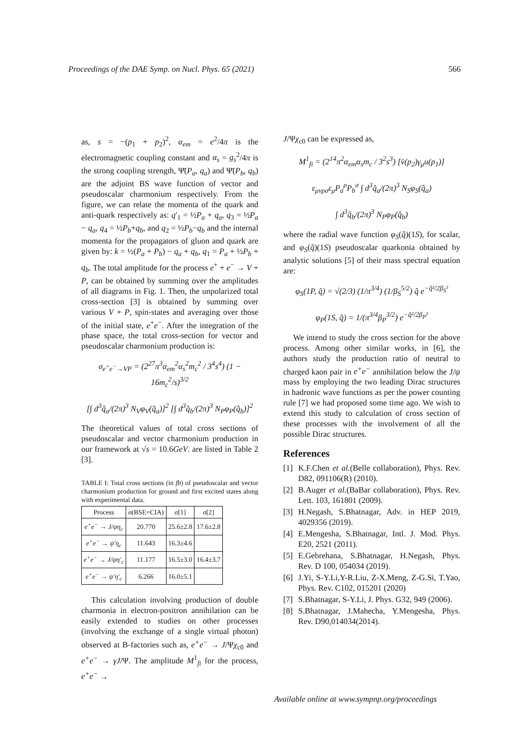Proceedings of the DAE Symp. on Nucl. Phys. 65 (2021) 566
as, s = −(p<sub>1</sub> + p<sub>2</sub>)<sup>2</sup>, α<sub>em</sub> = e<sup>2</sup>/4π is the electromagnetic coupling constant and α<sub>s</sub> = g<sub>s</sub><sup>2</sup>/4π is the strong coupling strength, Ψ̄(P<sub>a</sub>, q<sub>a</sub>) and Ψ̄(P<sub>b</sub>, q<sub>b</sub>) are the adjoint BS wave function of vector and pseudoscalar charmonium respectively. From the figure, we can relate the momenta of the quark and anti-quark respectively as: q′<sub>1</sub> = ½P<sub>a</sub> + q<sub>a</sub>, q<sub>3</sub> = ½P<sub>a</sub> − q<sub>a</sub>, q<sub>4</sub> = ½P<sub>b</sub>+q<sub>b</sub>, and q<sub>2</sub> = ½P<sub>b</sub>−q<sub>b</sub> and the internal momenta for the propagators of gluon and quark are given by: k = ½(P<sub>a</sub> + P<sub>b</sub>) − q<sub>a</sub> + q<sub>b</sub>, q<sub>1</sub> = P<sub>a</sub> + ½P<sub>b</sub> + q<sub>b</sub>. The total amplitude for the process e<sup>+</sup> + e<sup>−</sup> → V + P, can be obtained by summing over the amplitudes of all diagrams in Fig. 1. Then, the unpolarized total cross-section [3] is obtained by summing over various V + P, spin-states and averaging over those of the initial state, e<sup>+</sup>e<sup>−</sup>. After the integration of the phase space, the total cross-section for vector and pseudoscalar charmonium production is:
σ<sub>e<sup>+</sup>e<sup>−</sup>→VP</sub> = (2<sup>27</sup>π<sup>3</sup>α<sub>em</sub><sup>2</sup>α<sub>s</sub><sup>2</sup>m<sub>c</sub><sup>2</sup> / 3<sup>4</sup>s<sup>4</sup>) (1 − 16m<sub>c</sub><sup>2</sup>/s)<sup>3/2</sup>
[∫ d<sup>3</sup>q̂<sub>a</sub>/(2π)<sup>3</sup> N<sub>V</sub>φ<sub>V</sub>(q̂<sub>a</sub>)]<sup>2</sup> [∫ d<sup>3</sup>q̂<sub>b</sub>/(2π)<sup>3</sup> N<sub>P</sub>φ<sub>P</sub>(q̂<sub>b</sub>)]<sup>2</sup>
The theoretical values of total cross sections of pseudoscalar and vector charmonium production in our framework at √s = 10.6GeV. are listed in Table 2 [3].
TABLE I: Total cross sections (in fb) of pseudoscalar and vector charmonium production for ground and first excited states along with experimental data.
| Process | σ (BSE=CIA) | σ [1] | σ [2] |
| --- | --- | --- | --- |
| e<sup>+</sup>e<sup>−</sup> → J/ψη<sub>c</sub> | 20.770 | 25.6±2.8 | 17.6±2.8 |
| e<sup>+</sup>e<sup>−</sup> → ψ′η<sub>c</sub> | 11.643 | 16.3±4.6 | |
| e<sup>+</sup>e<sup>−</sup> → J/ψη′<sub>c</sub> | 11.177 | 16.5±3.0 | 16.4±3.7 |
| e<sup>+</sup>e<sup>−</sup> → ψ′η′<sub>c</sub> | 6.266 | 16.0±5.1 | |
This calculation involving production of double charmonia in electron-positron annihilation can be easily extended to studies on other processes (involving the exchange of a single virtual photon) observed at B-factories such as, e<sup>+</sup>e<sup>−</sup> → J/Ψχ<sub>c0</sub> and e<sup>+</sup>e<sup>−</sup> → γJ/Ψ. The amplitude M<sup>1</sup><sub>fi</sub> for the process, e<sup>+</sup>e<sup>−</sup> →
J/Ψχ<sub>c0</sub> can be expressed as,
M<sup>1</sup><sub>fi</sub> = (2<sup>14</sup>π<sup>2</sup>α<sub>em</sub>α<sub>s</sub>m<sub>c</sub> / 3<sup>2</sup>s<sup>3</sup>) [v̄(p<sub>2</sub>)γ<sub>μ</sub>u(p<sub>1</sub>)]
ε<sub>μνρσ</sub>ε<sub>μ</sub>P<sub>a</sub><sup>ρ</sup>P<sub>b</sub><sup>σ</sup> ∫ d<sup>3</sup>q̂<sub>a</sub>/(2π)<sup>3</sup> N<sub>S</sub>φ<sub>S</sub>(q̂<sub>a</sub>)
∫ d<sup>3</sup>q̂<sub>b</sub>/(2π)<sup>3</sup> N<sub>P</sub>φ<sub>P</sub>(q̂<sub>b</sub>)
where the radial wave function φ<sub>S</sub>(q̂)(1S), for scalar, and φ<sub>S</sub>(q̂)(1S) pseudoscalar quarkonia obtained by analytic solutions [5] of their mass spectral equation are:
φ<sub>S</sub>(1P, q̂) = √(2/3) (1/π<sup>3/4</sup>) (1/β<sub>S</sub><sup>5/2</sup>) q̂ e<sup>−q̂²/2β<sub>S</sub>²</sup>
φ<sub>P</sub>(1S, q̂) = 1/(π<sup>3/4</sup>β<sub>P</sub><sup>3/2</sup>) e<sup>−q̂²/2β<sub>P</sub>²</sup>
We intend to study the cross section for the above process. Among other similar works, in [6], the authors study the production ratio of neutral to charged kaon pair in e<sup>+</sup>e<sup>−</sup> annihilation below the J/ψ mass by employing the two leading Dirac structures in hadronic wave functions as per the power counting rule [7] we had proposed some time ago. We wish to extend this study to calculation of cross section of these processes with the involvement of all the possible Dirac structures.
References
[1] K.F.Chen et al.(Belle collaboration), Phys. Rev. D82, 091106(R) (2010).
[2] B.Auger et al.(BaBar collaboration), Phys. Rev. Lett. 103, 161801 (2009).
[3] H.Negash, S.Bhatnagar, Adv. in HEP 2019, 4029356 (2019).
[4] E.Mengesha, S.Bhatnagar, Intl. J. Mod. Phys. E20, 2521 (2011).
[5] E.Gebrehana, S.Bhatnagar, H.Negash, Phys. Rev. D 100, 054034 (2019).
[6] J.Yi, S-Y.Li,Y-R.Liu, Z-X.Meng, Z-G.Si, T.Yao, Phys. Rev. C102, 015201 (2020)
[7] S.Bhatnagar, S-Y.Li, J. Phys. G32, 949 (2006).
[8] S.Bhatnagar, J.Mahecha, Y.Mengesha, Phys. Rev. D90,014034(2014).
Available online at www.sympnp.org/proceedings